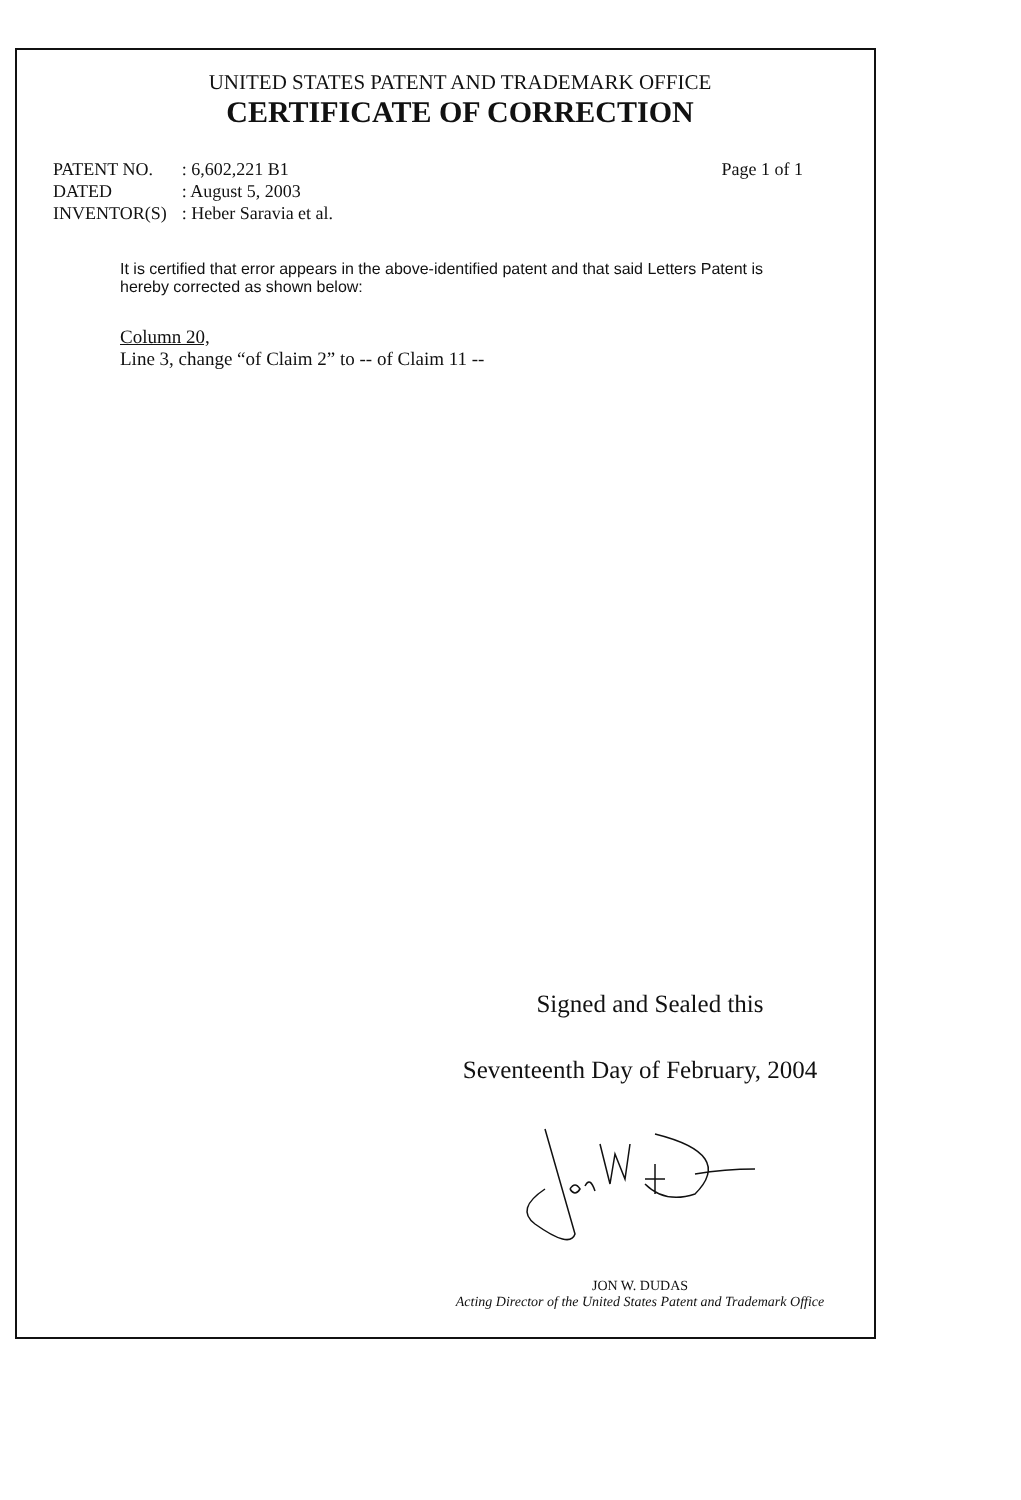UNITED STATES PATENT AND TRADEMARK OFFICE
CERTIFICATE OF CORRECTION
| PATENT NO. | : 6,602,221 B1 |
| DATED | : August 5, 2003 |
| INVENTOR(S) | : Heber Saravia et al. |
Page 1 of 1
It is certified that error appears in the above-identified patent and that said Letters Patent is hereby corrected as shown below:
Column 20,
Line 3, change “of Claim 2” to -- of Claim 11 --
Signed and Sealed this
Seventeenth Day of February, 2004
JON W. DUDAS
Acting Director of the United States Patent and Trademark Office